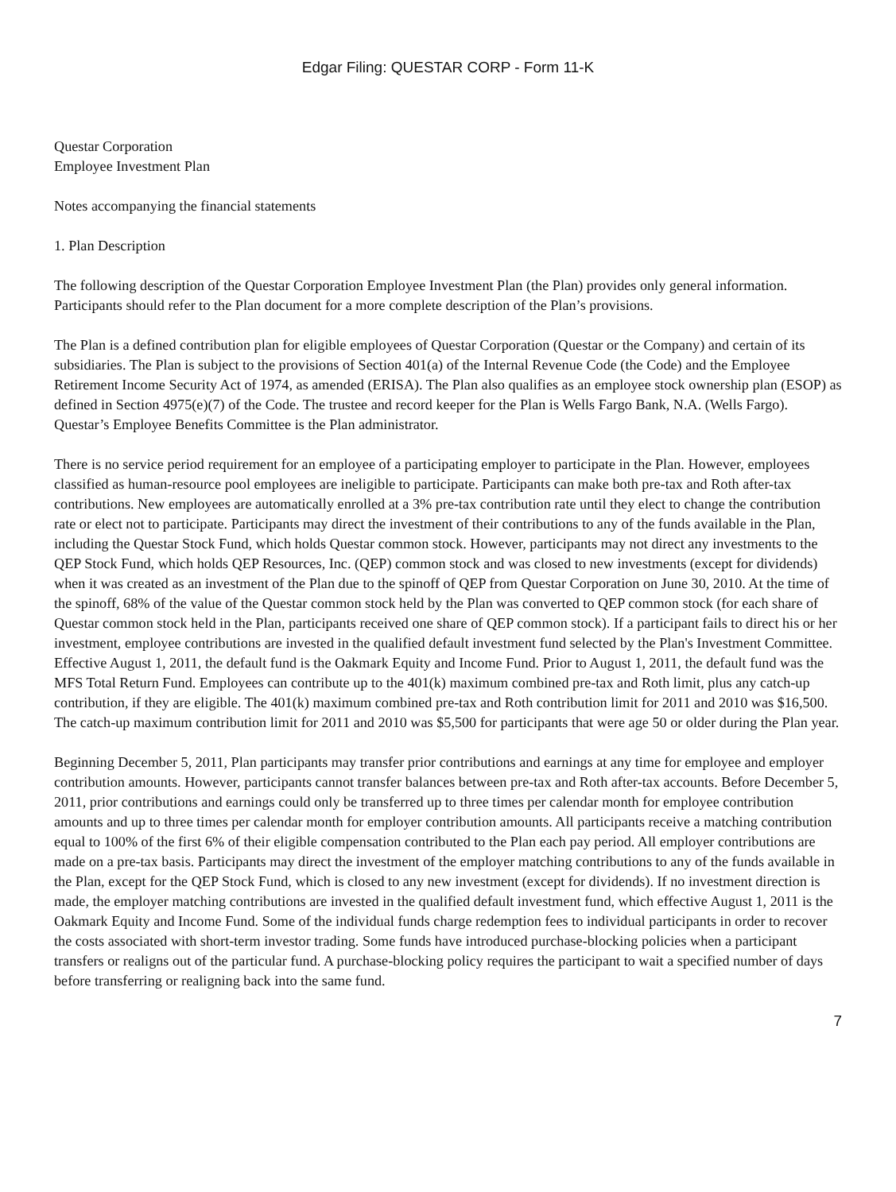Edgar Filing: QUESTAR CORP - Form 11-K
Questar Corporation
Employee Investment Plan
Notes accompanying the financial statements
1. Plan Description
The following description of the Questar Corporation Employee Investment Plan (the Plan) provides only general information. Participants should refer to the Plan document for a more complete description of the Plan’s provisions.
The Plan is a defined contribution plan for eligible employees of Questar Corporation (Questar or the Company) and certain of its subsidiaries. The Plan is subject to the provisions of Section 401(a) of the Internal Revenue Code (the Code) and the Employee Retirement Income Security Act of 1974, as amended (ERISA). The Plan also qualifies as an employee stock ownership plan (ESOP) as defined in Section 4975(e)(7) of the Code. The trustee and record keeper for the Plan is Wells Fargo Bank, N.A. (Wells Fargo). Questar’s Employee Benefits Committee is the Plan administrator.
There is no service period requirement for an employee of a participating employer to participate in the Plan. However, employees classified as human-resource pool employees are ineligible to participate. Participants can make both pre-tax and Roth after-tax contributions. New employees are automatically enrolled at a 3% pre-tax contribution rate until they elect to change the contribution rate or elect not to participate. Participants may direct the investment of their contributions to any of the funds available in the Plan, including the Questar Stock Fund, which holds Questar common stock. However, participants may not direct any investments to the QEP Stock Fund, which holds QEP Resources, Inc. (QEP) common stock and was closed to new investments (except for dividends) when it was created as an investment of the Plan due to the spinoff of QEP from Questar Corporation on June 30, 2010. At the time of the spinoff, 68% of the value of the Questar common stock held by the Plan was converted to QEP common stock (for each share of Questar common stock held in the Plan, participants received one share of QEP common stock). If a participant fails to direct his or her investment, employee contributions are invested in the qualified default investment fund selected by the Plan's Investment Committee. Effective August 1, 2011, the default fund is the Oakmark Equity and Income Fund. Prior to August 1, 2011, the default fund was the MFS Total Return Fund. Employees can contribute up to the 401(k) maximum combined pre-tax and Roth limit, plus any catch-up contribution, if they are eligible. The 401(k) maximum combined pre-tax and Roth contribution limit for 2011 and 2010 was $16,500. The catch-up maximum contribution limit for 2011 and 2010 was $5,500 for participants that were age 50 or older during the Plan year.
Beginning December 5, 2011, Plan participants may transfer prior contributions and earnings at any time for employee and employer contribution amounts. However, participants cannot transfer balances between pre-tax and Roth after-tax accounts. Before December 5, 2011, prior contributions and earnings could only be transferred up to three times per calendar month for employee contribution amounts and up to three times per calendar month for employer contribution amounts. All participants receive a matching contribution equal to 100% of the first 6% of their eligible compensation contributed to the Plan each pay period. All employer contributions are made on a pre-tax basis. Participants may direct the investment of the employer matching contributions to any of the funds available in the Plan, except for the QEP Stock Fund, which is closed to any new investment (except for dividends). If no investment direction is made, the employer matching contributions are invested in the qualified default investment fund, which effective August 1, 2011 is the Oakmark Equity and Income Fund. Some of the individual funds charge redemption fees to individual participants in order to recover the costs associated with short-term investor trading. Some funds have introduced purchase-blocking policies when a participant transfers or realigns out of the particular fund. A purchase-blocking policy requires the participant to wait a specified number of days before transferring or realigning back into the same fund.
7